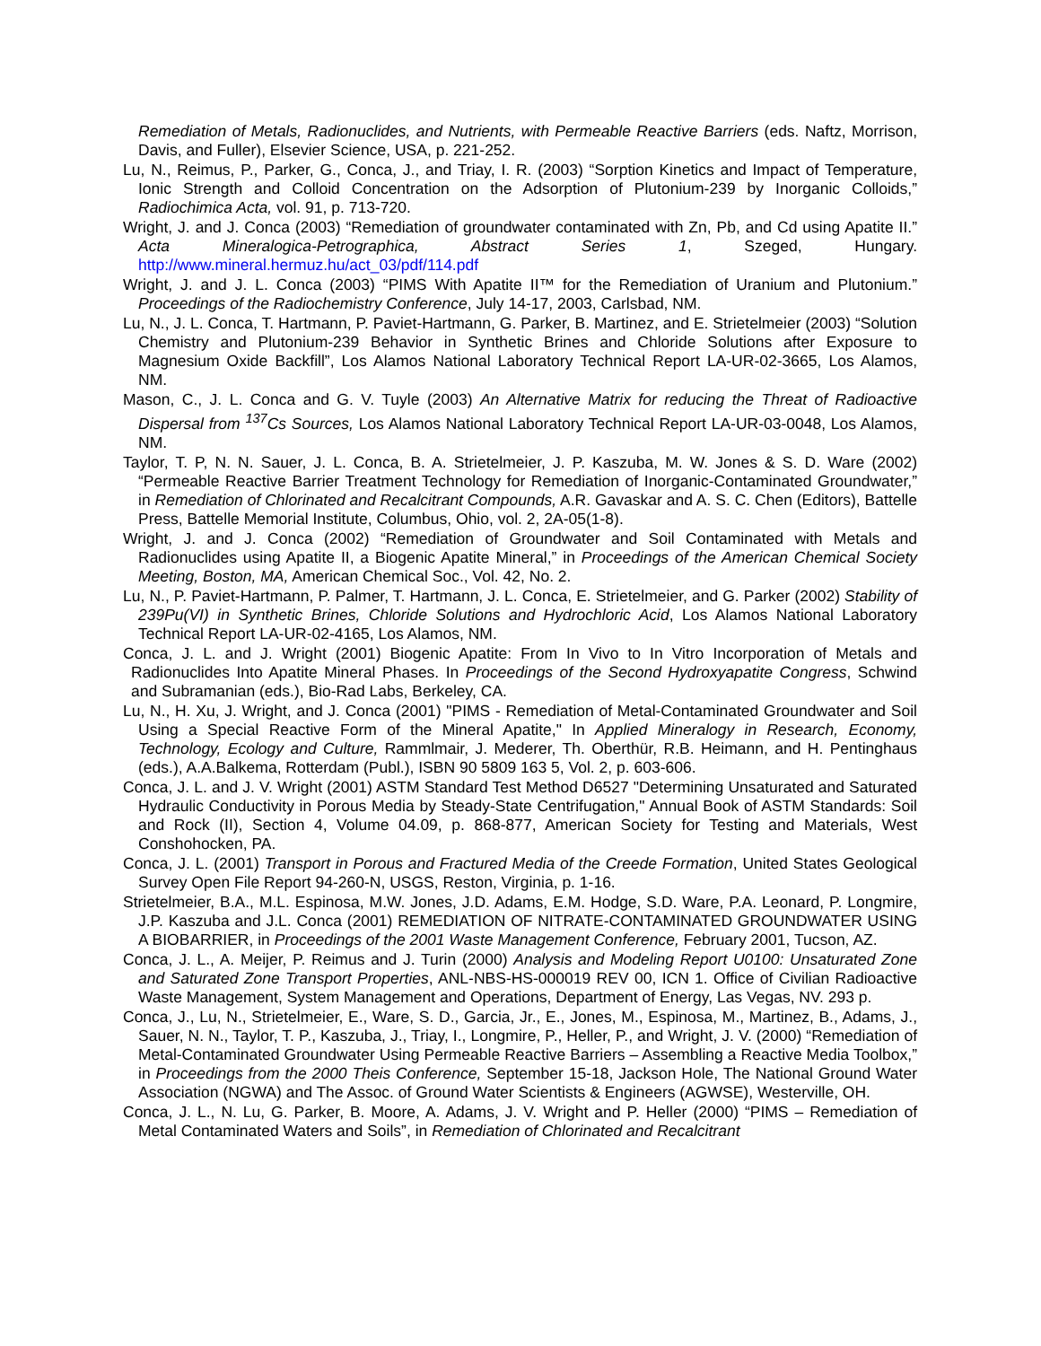Remediation of Metals, Radionuclides, and Nutrients, with Permeable Reactive Barriers (eds. Naftz, Morrison, Davis, and Fuller), Elsevier Science, USA, p. 221-252.
Lu, N., Reimus, P., Parker, G., Conca, J., and Triay, I. R. (2003) “Sorption Kinetics and Impact of Temperature, Ionic Strength and Colloid Concentration on the Adsorption of Plutonium-239 by Inorganic Colloids,” Radiochimica Acta, vol. 91, p. 713-720.
Wright, J. and J. Conca (2003) “Remediation of groundwater contaminated with Zn, Pb, and Cd using Apatite II.” Acta Mineralogica-Petrographica, Abstract Series 1, Szeged, Hungary. http://www.mineral.hermuz.hu/act_03/pdf/114.pdf
Wright, J. and J. L. Conca (2003) “PIMS With Apatite II™ for the Remediation of Uranium and Plutonium.” Proceedings of the Radiochemistry Conference, July 14-17, 2003, Carlsbad, NM.
Lu, N., J. L. Conca, T. Hartmann, P. Paviet-Hartmann, G. Parker, B. Martinez, and E. Strietelmeier (2003) “Solution Chemistry and Plutonium-239 Behavior in Synthetic Brines and Chloride Solutions after Exposure to Magnesium Oxide Backfill”, Los Alamos National Laboratory Technical Report LA-UR-02-3665, Los Alamos, NM.
Mason, C., J. L. Conca and G. V. Tuyle (2003) An Alternative Matrix for reducing the Threat of Radioactive Dispersal from <sup>137</sup>Cs Sources, Los Alamos National Laboratory Technical Report LA-UR-03-0048, Los Alamos, NM.
Taylor, T. P, N. N. Sauer, J. L. Conca, B. A. Strietelmeier, J. P. Kaszuba, M. W. Jones & S. D. Ware (2002) “Permeable Reactive Barrier Treatment Technology for Remediation of Inorganic-Contaminated Groundwater,” in Remediation of Chlorinated and Recalcitrant Compounds, A.R. Gavaskar and A. S. C. Chen (Editors), Battelle Press, Battelle Memorial Institute, Columbus, Ohio, vol. 2, 2A-05(1-8).
Wright, J. and J. Conca (2002) “Remediation of Groundwater and Soil Contaminated with Metals and Radionuclides using Apatite II, a Biogenic Apatite Mineral,” in Proceedings of the American Chemical Society Meeting, Boston, MA, American Chemical Soc., Vol. 42, No. 2.
Lu, N., P. Paviet-Hartmann, P. Palmer, T. Hartmann, J. L. Conca, E. Strietelmeier, and G. Parker (2002) Stability of 239Pu(VI) in Synthetic Brines, Chloride Solutions and Hydrochloric Acid, Los Alamos National Laboratory Technical Report LA-UR-02-4165, Los Alamos, NM.
Conca, J. L. and J. Wright (2001) Biogenic Apatite: From In Vivo to In Vitro Incorporation of Metals and Radionuclides Into Apatite Mineral Phases. In Proceedings of the Second Hydroxyapatite Congress, Schwind and Subramanian (eds.), Bio-Rad Labs, Berkeley, CA.
Lu, N., H. Xu, J. Wright, and J. Conca (2001) "PIMS - Remediation of Metal-Contaminated Groundwater and Soil Using a Special Reactive Form of the Mineral Apatite," In Applied Mineralogy in Research, Economy, Technology, Ecology and Culture, Rammlmair, J. Mederer, Th. Oberthür, R.B. Heimann, and H. Pentinghaus (eds.), A.A.Balkema, Rotterdam (Publ.), ISBN 90 5809 163 5, Vol. 2, p. 603-606.
Conca, J. L. and J. V. Wright (2001) ASTM Standard Test Method D6527 "Determining Unsaturated and Saturated Hydraulic Conductivity in Porous Media by Steady-State Centrifugation," Annual Book of ASTM Standards: Soil and Rock (II), Section 4, Volume 04.09, p. 868-877, American Society for Testing and Materials, West Conshohocken, PA.
Conca, J. L. (2001) Transport in Porous and Fractured Media of the Creede Formation, United States Geological Survey Open File Report 94-260-N, USGS, Reston, Virginia, p. 1-16.
Strietelmeier, B.A., M.L. Espinosa, M.W. Jones, J.D. Adams, E.M. Hodge, S.D. Ware, P.A. Leonard, P. Longmire, J.P. Kaszuba and J.L. Conca (2001) REMEDIATION OF NITRATE-CONTAMINATED GROUNDWATER USING A BIOBARRIER, in Proceedings of the 2001 Waste Management Conference, February 2001, Tucson, AZ.
Conca, J. L., A. Meijer, P. Reimus and J. Turin (2000) Analysis and Modeling Report U0100: Unsaturated Zone and Saturated Zone Transport Properties, ANL-NBS-HS-000019 REV 00, ICN 1. Office of Civilian Radioactive Waste Management, System Management and Operations, Department of Energy, Las Vegas, NV. 293 p.
Conca, J., Lu, N., Strietelmeier, E., Ware, S. D., Garcia, Jr., E., Jones, M., Espinosa, M., Martinez, B., Adams, J., Sauer, N. N., Taylor, T. P., Kaszuba, J., Triay, I., Longmire, P., Heller, P., and Wright, J. V. (2000) “Remediation of Metal-Contaminated Groundwater Using Permeable Reactive Barriers – Assembling a Reactive Media Toolbox,” in Proceedings from the 2000 Theis Conference, September 15-18, Jackson Hole, The National Ground Water Association (NGWA) and The Assoc. of Ground Water Scientists & Engineers (AGWSE), Westerville, OH.
Conca, J. L., N. Lu, G. Parker, B. Moore, A. Adams, J. V. Wright and P. Heller (2000) “PIMS – Remediation of Metal Contaminated Waters and Soils”, in Remediation of Chlorinated and Recalcitrant